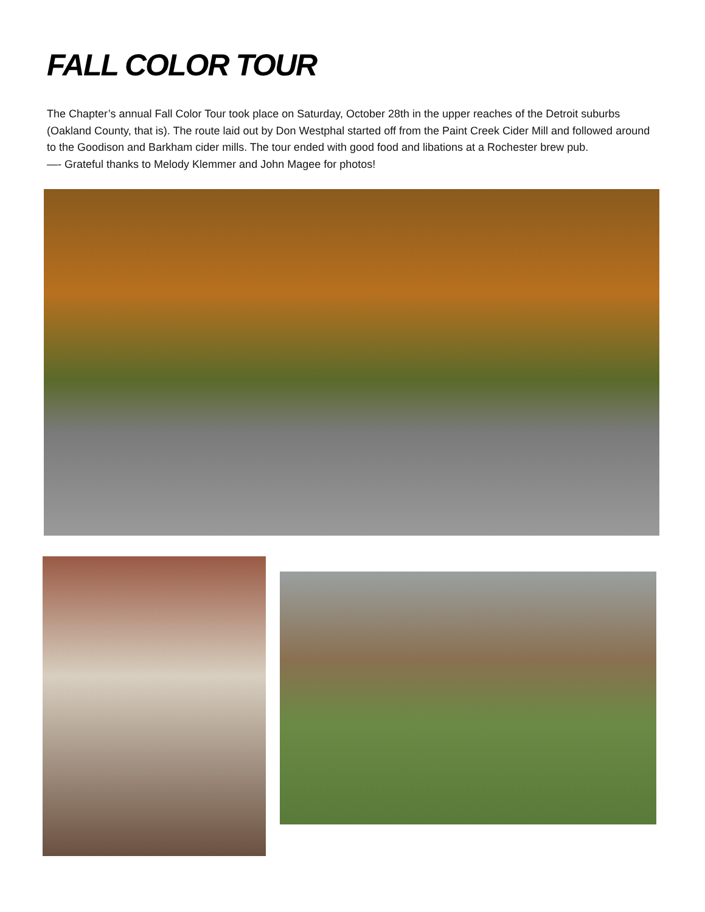FALL COLOR TOUR
The Chapter’s annual Fall Color Tour took place on Saturday, October 28th in the upper reaches of the Detroit suburbs (Oakland County, that is). The route laid out by Don Westphal started off from the Paint Creek Cider Mill and followed around to the Goodison and Barkham cider mills. The tour ended with good food and libations at a Rochester brew pub.
—- Grateful thanks to Melody Klemmer and John Magee for photos!